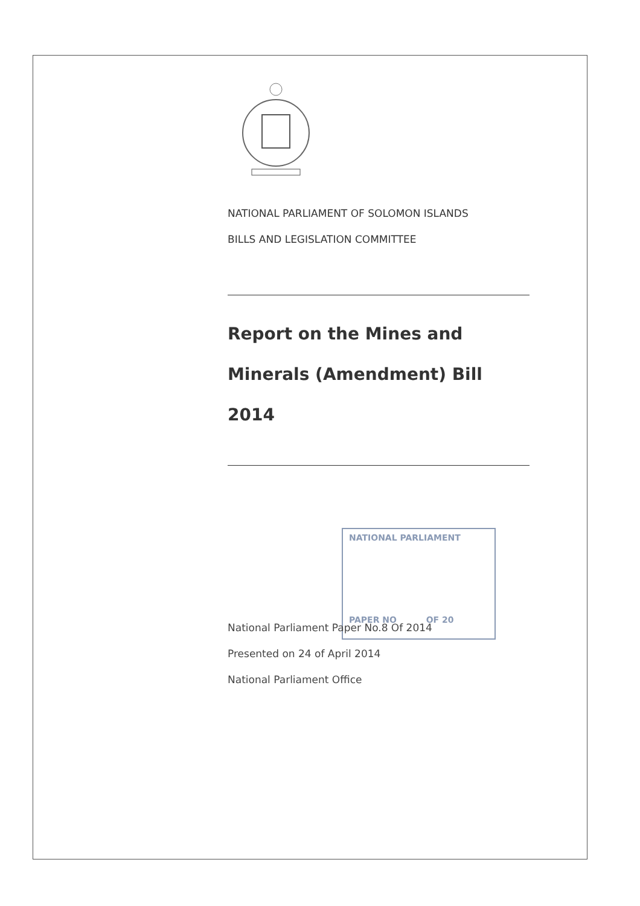NATIONAL PARLIAMENT OF SOLOMON ISLANDS
BILLS AND LEGISLATION COMMITTEE
Report on the Mines and
Minerals (Amendment) Bill
2014
NATIONAL PARLIAMENT
PAPER NO OF 20
National Parliament Paper No.8 Of 2014
Presented on 24 of April 2014
National Parliament Office